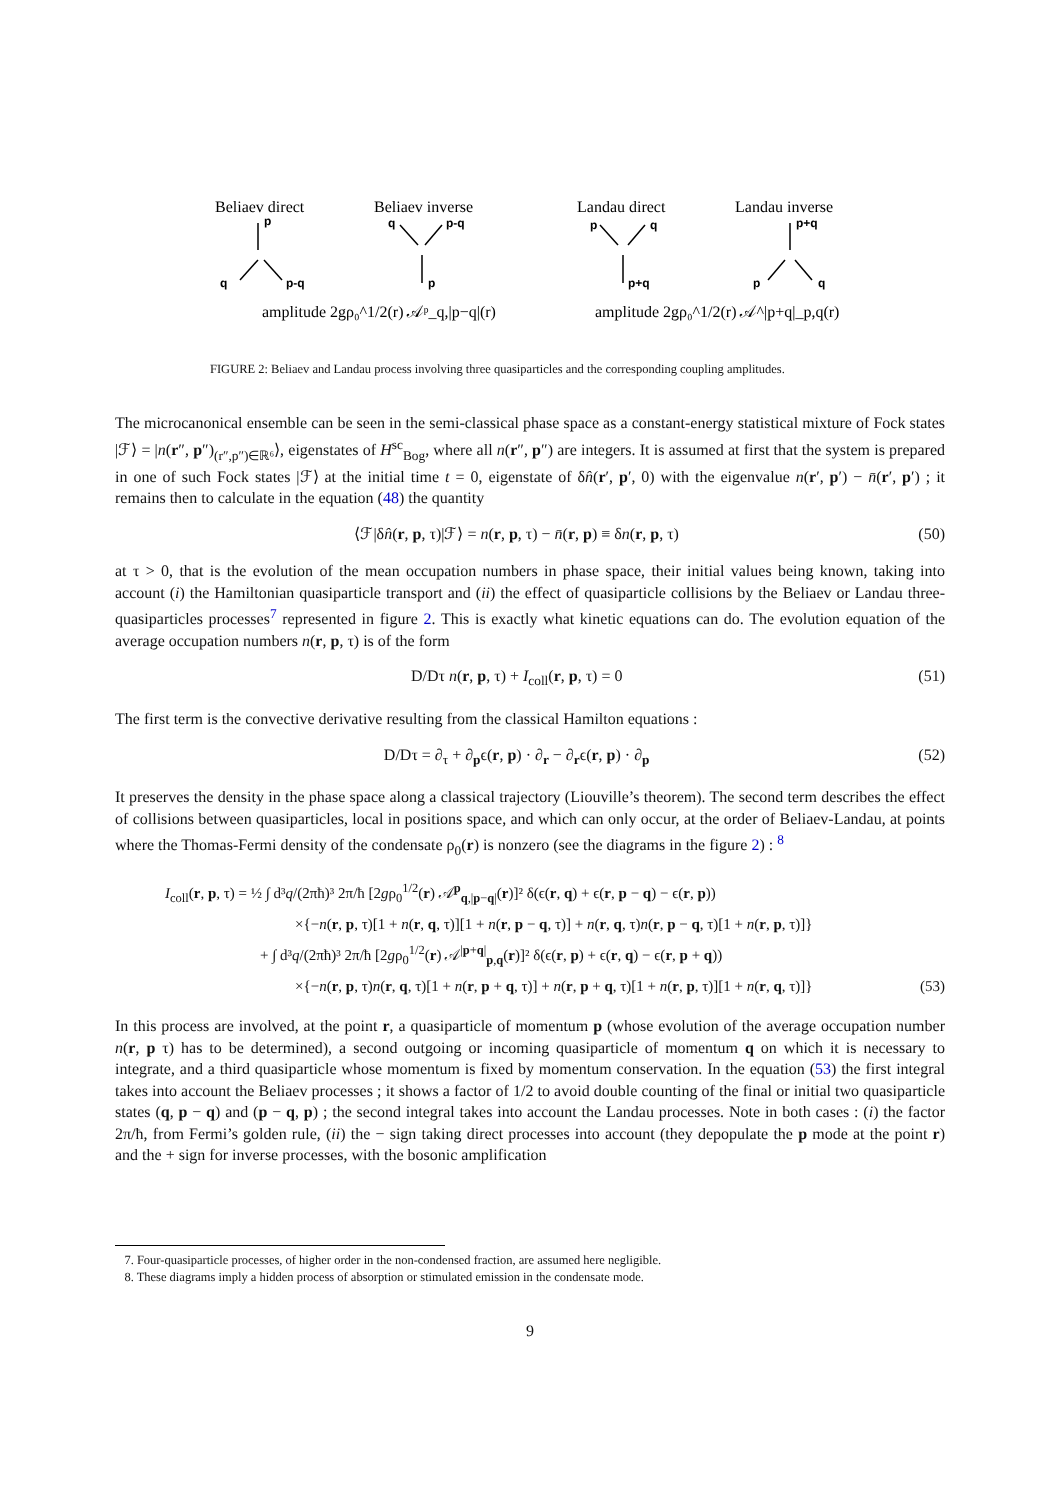Beliaev direct
Beliaev inverse
Landau direct
Landau inverse
p
q
p-q
q
p-q
p
p
q
p+q
p+q
p
q
amplitude 2gρ₀^1/2(r) 𝒜ᵖ_q,|p−q|(r)
amplitude 2gρ₀^1/2(r) 𝒜^|p+q|_p,q(r)
FIGURE 2: Beliaev and Landau process involving three quasiparticles and the corresponding coupling amplitudes.
The microcanonical ensemble can be seen in the semi-classical phase space as a constant-energy statistical mixture of Fock states |ℱ⟩ = |n(r″, p″)<sub>(r″,p″)∈ℝ⁶</sub>⟩, eigenstates of H<sup>sc</sup><sub>Bog</sub>, where all n(r″, p″) are integers. It is assumed at first that the system is prepared in one of such Fock states |ℱ⟩ at the initial time t = 0, eigenstate of δn̂(r′, p′, 0) with the eigenvalue n(r′, p′) − n̄(r′, p′) ; it remains then to calculate in the equation (48) the quantity
⟨ℱ|δn̂(r, p, τ)|ℱ⟩ = n(r, p, τ) − n̄(r, p) ≡ δn(r, p, τ) (50)
at τ > 0, that is the evolution of the mean occupation numbers in phase space, their initial values being known, taking into account (i) the Hamiltonian quasiparticle transport and (ii) the effect of quasiparticle collisions by the Beliaev or Landau three-quasiparticles processes<sup>7</sup> represented in figure 2. This is exactly what kinetic equations can do. The evolution equation of the average occupation numbers n(r, p, τ) is of the form
D/Dτ n(r, p, τ) + I<sub>coll</sub>(r, p, τ) = 0 (51)
The first term is the convective derivative resulting from the classical Hamilton equations :
D/Dτ = ∂<sub>τ</sub> + ∂<sub>p</sub>ϵ(r, p) · ∂<sub>r</sub> − ∂<sub>r</sub>ϵ(r, p) · ∂<sub>p</sub> (52)
It preserves the density in the phase space along a classical trajectory (Liouville’s theorem). The second term describes the effect of collisions between quasiparticles, local in positions space, and which can only occur, at the order of Beliaev-Landau, at points where the Thomas-Fermi density of the condensate ρ<sub>0</sub>(r) is nonzero (see the diagrams in the figure 2) : <sup>8</sup>
I<sub>coll</sub>(r, p, τ) = ½ ∫ d³q/(2πħ)³ 2π/ħ [2gρ<sub>0</sub><sup>1/2</sup>(r) 𝒜<sup>p</sup><sub>q,|p−q|</sub>(r)]² δ(ϵ(r, q) + ϵ(r, p − q) − ϵ(r, p))
×{−n(r, p, τ)[1 + n(r, q, τ)][1 + n(r, p − q, τ)] + n(r, q, τ)n(r, p − q, τ)[1 + n(r, p, τ)]}
+ ∫ d³q/(2πħ)³ 2π/ħ [2gρ<sub>0</sub><sup>1/2</sup>(r) 𝒜<sup>|p+q|</sup><sub>p,q</sub>(r)]² δ(ϵ(r, p) + ϵ(r, q) − ϵ(r, p + q))
×{−n(r, p, τ)n(r, q, τ)[1 + n(r, p + q, τ)] + n(r, p + q, τ)[1 + n(r, p, τ)][1 + n(r, q, τ)]} (53)
In this process are involved, at the point r, a quasiparticle of momentum p (whose evolution of the average occupation number n(r, p τ) has to be determined), a second outgoing or incoming quasiparticle of momentum q on which it is necessary to integrate, and a third quasiparticle whose momentum is fixed by momentum conservation. In the equation (53) the first integral takes into account the Beliaev processes ; it shows a factor of 1/2 to avoid double counting of the final or initial two quasiparticle states (q, p − q) and (p − q, p) ; the second integral takes into account the Landau processes. Note in both cases : (i) the factor 2π/ħ, from Fermi’s golden rule, (ii) the − sign taking direct processes into account (they depopulate the p mode at the point r) and the + sign for inverse processes, with the bosonic amplification
7. Four-quasiparticle processes, of higher order in the non-condensed fraction, are assumed here negligible.
8. These diagrams imply a hidden process of absorption or stimulated emission in the condensate mode.
9